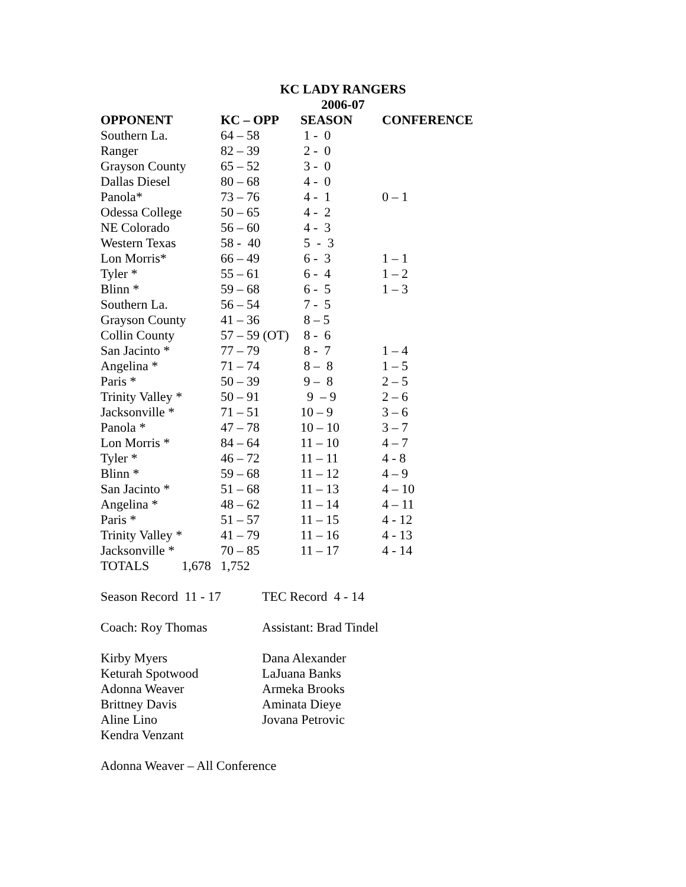KC LADY RANGERS
2006-07
| OPPONENT | KC – OPP | SEASON | CONFERENCE |
| --- | --- | --- | --- |
| Southern La. | 64 – 58 | 1 - 0 | |
| Ranger | 82 – 39 | 2 - 0 | |
| Grayson County | 65 – 52 | 3 - 0 | |
| Dallas Diesel | 80 – 68 | 4 - 0 | |
| Panola* | 73 – 76 | 4 - 1 | 0 – 1 |
| Odessa College | 50 – 65 | 4 - 2 | |
| NE Colorado | 56 – 60 | 4 - 3 | |
| Western Texas | 58 - 40 | 5 - 3 | |
| Lon Morris* | 66 – 49 | 6 - 3 | 1 – 1 |
| Tyler * | 55 – 61 | 6 - 4 | 1 – 2 |
| Blinn * | 59 – 68 | 6 - 5 | 1 – 3 |
| Southern La. | 56 – 54 | 7 - 5 | |
| Grayson County | 41 – 36 | 8 – 5 | |
| Collin County | 57 – 59 (OT) | 8 - 6 | |
| San Jacinto * | 77 – 79 | 8 - 7 | 1 – 4 |
| Angelina * | 71 – 74 | 8 – 8 | 1 – 5 |
| Paris * | 50 – 39 | 9 – 8 | 2 – 5 |
| Trinity Valley * | 50 – 91 | 9 – 9 | 2 – 6 |
| Jacksonville * | 71 – 51 | 10 – 9 | 3 – 6 |
| Panola * | 47 – 78 | 10 – 10 | 3 – 7 |
| Lon Morris * | 84 – 64 | 11 – 10 | 4 – 7 |
| Tyler * | 46 – 72 | 11 – 11 | 4 - 8 |
| Blinn * | 59 – 68 | 11 – 12 | 4 – 9 |
| San Jacinto * | 51 – 68 | 11 – 13 | 4 – 10 |
| Angelina * | 48 – 62 | 11 – 14 | 4 – 11 |
| Paris * | 51 – 57 | 11 – 15 | 4 - 12 |
| Trinity Valley * | 41 – 79 | 11 – 16 | 4 - 13 |
| Jacksonville * | 70 – 85 | 11 – 17 | 4 - 14 |
| TOTALS 1,678 | 1,752 | | |
| Season Record 11 - 17 | TEC Record 4 - 14 |
| Coach: Roy Thomas | Assistant: Brad Tindel |
| Kirby Myers | Dana Alexander |
| Keturah Spotwood | LaJuana Banks |
| Adonna Weaver | Armeka Brooks |
| Brittney Davis | Aminata Dieye |
| Aline Lino | Jovana Petrovic |
| Kendra Venzant | |
| Adonna Weaver – All Conference | |